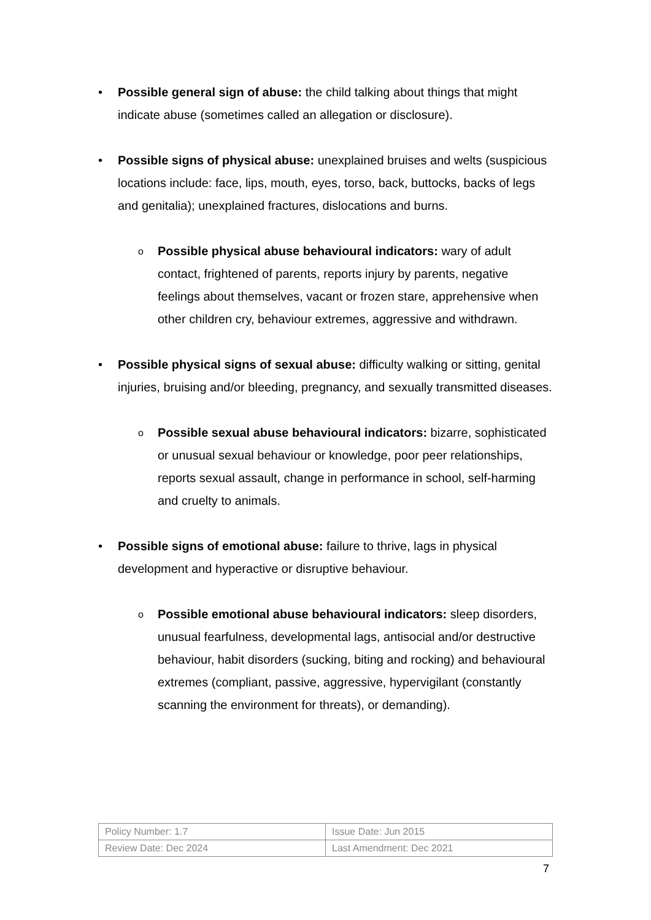• Possible general sign of abuse: the child talking about things that might indicate abuse (sometimes called an allegation or disclosure).
• Possible signs of physical abuse: unexplained bruises and welts (suspicious locations include: face, lips, mouth, eyes, torso, back, buttocks, backs of legs and genitalia); unexplained fractures, dislocations and burns.
o
Possible physical abuse behavioural indicators: wary of adult contact, frightened of parents, reports injury by parents, negative feelings about themselves, vacant or frozen stare, apprehensive when other children cry, behaviour extremes, aggressive and withdrawn.
• Possible physical signs of sexual abuse: difficulty walking or sitting, genital injuries, bruising and/or bleeding, pregnancy, and sexually transmitted diseases.
o
Possible sexual abuse behavioural indicators: bizarre, sophisticated or unusual sexual behaviour or knowledge, poor peer relationships, reports sexual assault, change in performance in school, self-harming and cruelty to animals.
• Possible signs of emotional abuse: failure to thrive, lags in physical development and hyperactive or disruptive behaviour.
o
Possible emotional abuse behavioural indicators: sleep disorders, unusual fearfulness, developmental lags, antisocial and/or destructive behaviour, habit disorders (sucking, biting and rocking) and behavioural extremes (compliant, passive, aggressive, hypervigilant (constantly scanning the environment for threats), or demanding).
| Policy Number: 1.7 | Issue Date: Jun 2015 |
| Review Date: Dec 2024 | Last Amendment: Dec 2021 |
7